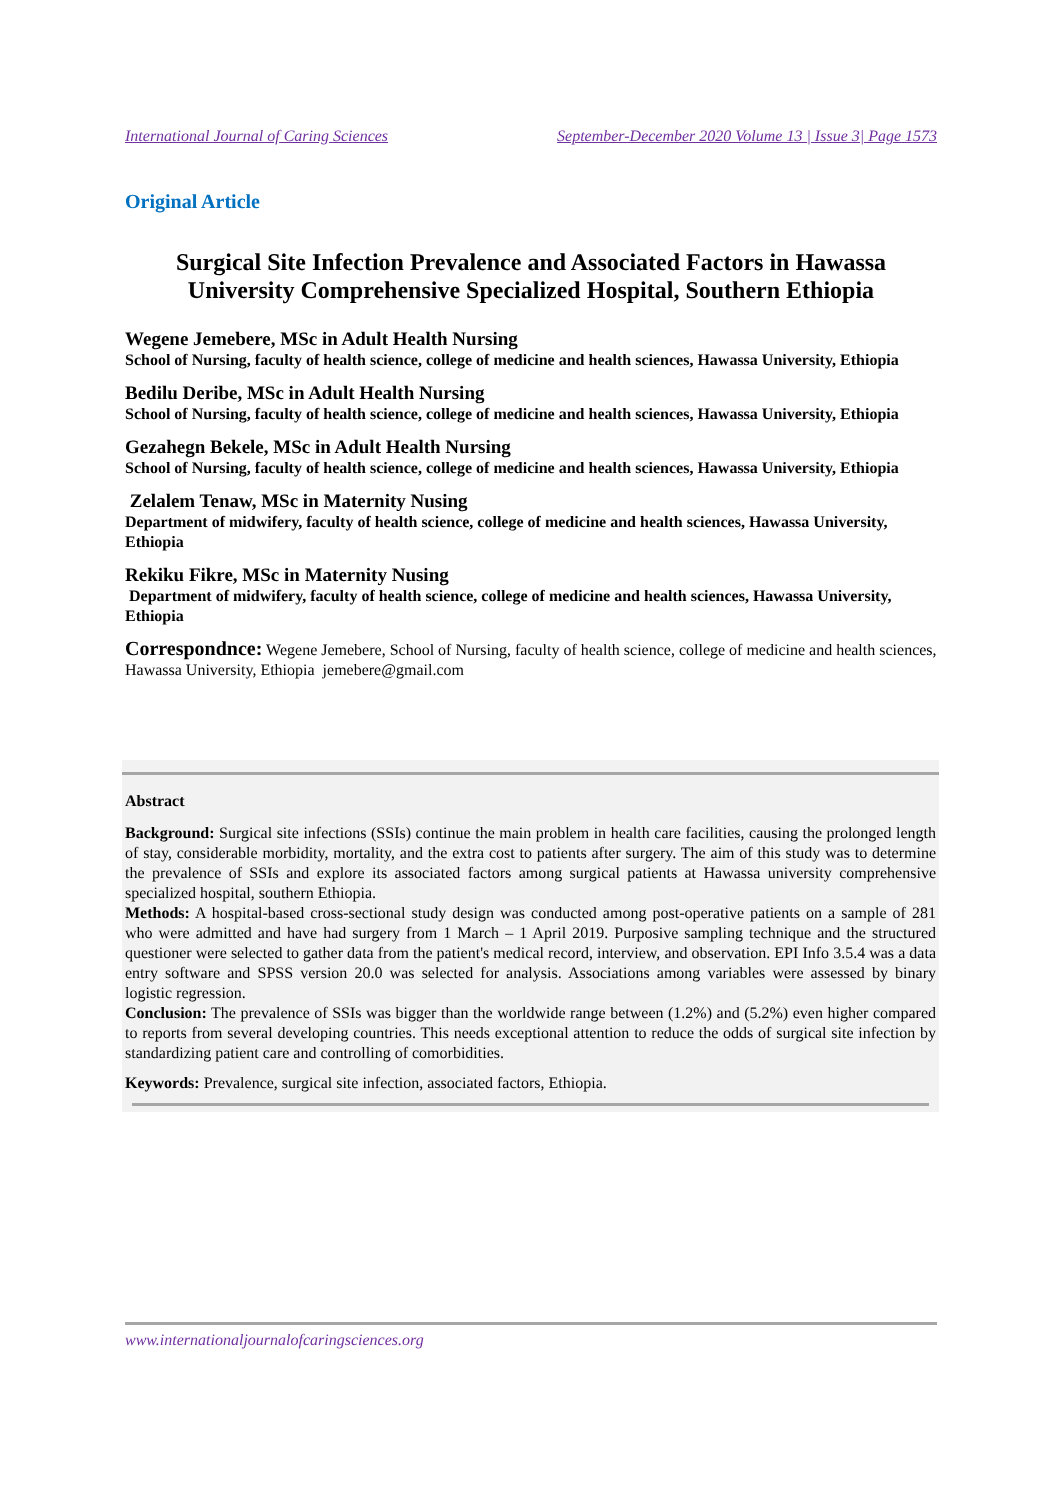International Journal of Caring Sciences September-December 2020 Volume 13 | Issue 3| Page 1573
Original Article
Surgical Site Infection Prevalence and Associated Factors in Hawassa University Comprehensive Specialized Hospital, Southern Ethiopia
Wegene Jemebere, MSc in Adult Health Nursing
School of Nursing, faculty of health science, college of medicine and health sciences, Hawassa University, Ethiopia
Bedilu Deribe, MSc in Adult Health Nursing
School of Nursing, faculty of health science, college of medicine and health sciences, Hawassa University, Ethiopia
Gezahegn Bekele, MSc in Adult Health Nursing
School of Nursing, faculty of health science, college of medicine and health sciences, Hawassa University, Ethiopia
Zelalem Tenaw, MSc in Maternity Nusing
Department of midwifery, faculty of health science, college of medicine and health sciences, Hawassa University, Ethiopia
Rekiku Fikre, MSc in Maternity Nusing
Department of midwifery, faculty of health science, college of medicine and health sciences, Hawassa University, Ethiopia
Correspondnce: Wegene Jemebere, School of Nursing, faculty of health science, college of medicine and health sciences, Hawassa University, Ethiopia jemebere@gmail.com
Abstract
Background: Surgical site infections (SSIs) continue the main problem in health care facilities, causing the prolonged length of stay, considerable morbidity, mortality, and the extra cost to patients after surgery. The aim of this study was to determine the prevalence of SSIs and explore its associated factors among surgical patients at Hawassa university comprehensive specialized hospital, southern Ethiopia.
Methods: A hospital-based cross-sectional study design was conducted among post-operative patients on a sample of 281 who were admitted and have had surgery from 1 March – 1 April 2019. Purposive sampling technique and the structured questioner were selected to gather data from the patient's medical record, interview, and observation. EPI Info 3.5.4 was a data entry software and SPSS version 20.0 was selected for analysis. Associations among variables were assessed by binary logistic regression.
Conclusion: The prevalence of SSIs was bigger than the worldwide range between (1.2%) and (5.2%) even higher compared to reports from several developing countries. This needs exceptional attention to reduce the odds of surgical site infection by standardizing patient care and controlling of comorbidities.
Keywords: Prevalence, surgical site infection, associated factors, Ethiopia.
www.internationaljournalofcaringsciences.org